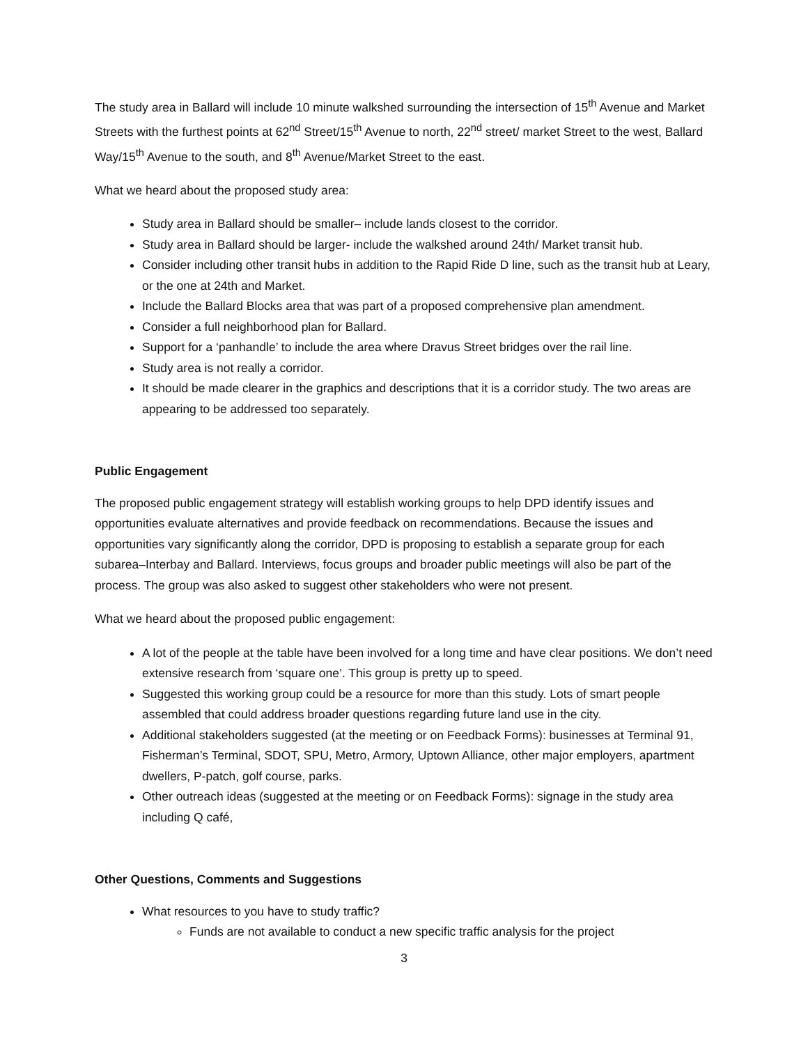The study area in Ballard will include 10 minute walkshed surrounding the intersection of 15<sup>th</sup> Avenue and Market Streets with the furthest points at 62<sup>nd</sup> Street/15<sup>th</sup> Avenue to north, 22<sup>nd</sup> street/ market Street to the west, Ballard Way/15<sup>th</sup> Avenue to the south, and 8<sup>th</sup> Avenue/Market Street to the east.
What we heard about the proposed study area:
Study area in Ballard should be smaller– include lands closest to the corridor.
Study area in Ballard should be larger- include the walkshed around 24th/ Market transit hub.
Consider including other transit hubs in addition to the Rapid Ride D line, such as the transit hub at Leary, or the one at 24th and Market.
Include the Ballard Blocks area that was part of a proposed comprehensive plan amendment.
Consider a full neighborhood plan for Ballard.
Support for a ‘panhandle’ to include the area where Dravus Street bridges over the rail line.
Study area is not really a corridor.
It should be made clearer in the graphics and descriptions that it is a corridor study. The two areas are appearing to be addressed too separately.
Public Engagement
The proposed public engagement strategy will establish working groups to help DPD identify issues and opportunities evaluate alternatives and provide feedback on recommendations. Because the issues and opportunities vary significantly along the corridor, DPD is proposing to establish a separate group for each subarea–Interbay and Ballard. Interviews, focus groups and broader public meetings will also be part of the process. The group was also asked to suggest other stakeholders who were not present.
What we heard about the proposed public engagement:
A lot of the people at the table have been involved for a long time and have clear positions. We don’t need extensive research from ‘square one’. This group is pretty up to speed.
Suggested this working group could be a resource for more than this study. Lots of smart people assembled that could address broader questions regarding future land use in the city.
Additional stakeholders suggested (at the meeting or on Feedback Forms): businesses at Terminal 91, Fisherman’s Terminal, SDOT, SPU, Metro, Armory, Uptown Alliance, other major employers, apartment dwellers, P-patch, golf course, parks.
Other outreach ideas (suggested at the meeting or on Feedback Forms): signage in the study area including Q café,
Other Questions, Comments and Suggestions
What resources to you have to study traffic?
Funds are not available to conduct a new specific traffic analysis for the project
3